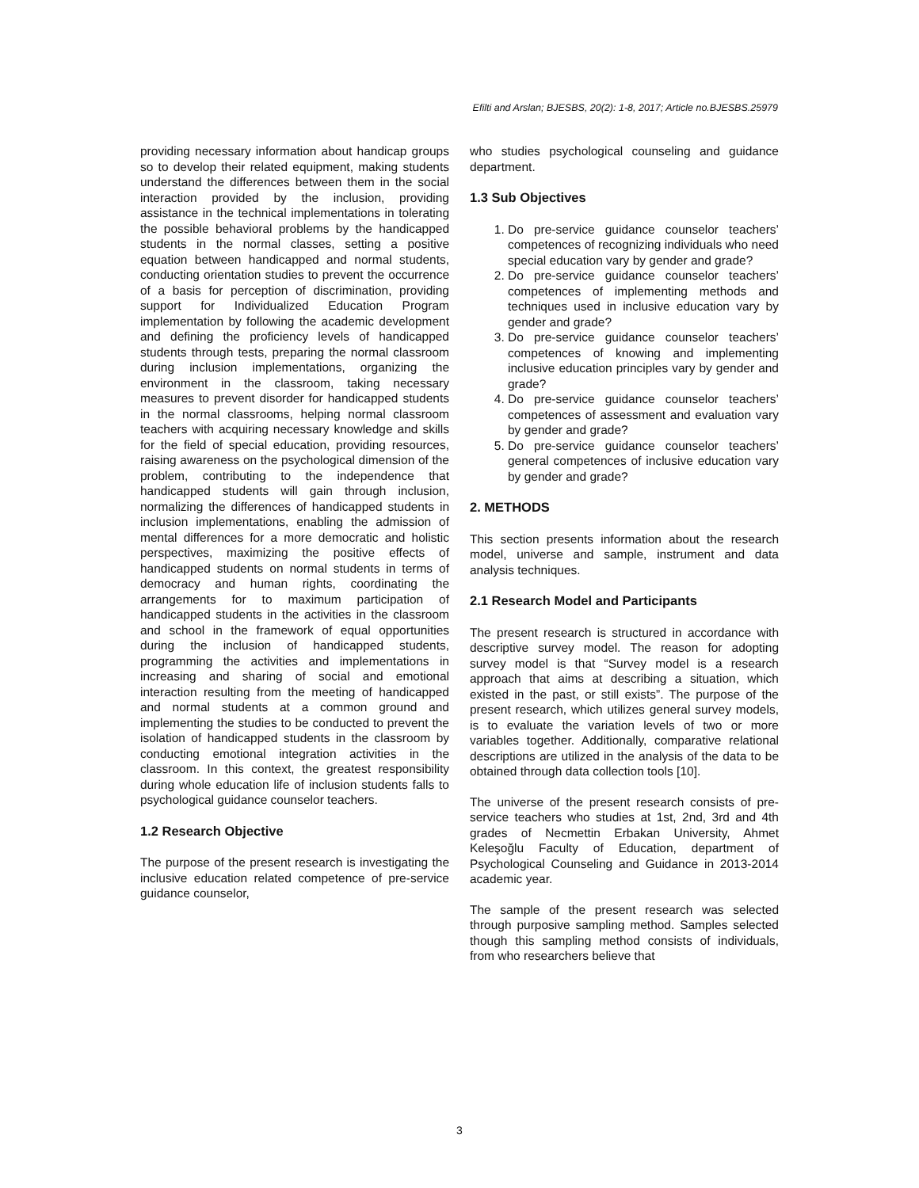Efilti and Arslan; BJESBS, 20(2): 1-8, 2017; Article no.BJESBS.25979
providing necessary information about handicap groups so to develop their related equipment, making students understand the differences between them in the social interaction provided by the inclusion, providing assistance in the technical implementations in tolerating the possible behavioral problems by the handicapped students in the normal classes, setting a positive equation between handicapped and normal students, conducting orientation studies to prevent the occurrence of a basis for perception of discrimination, providing support for Individualized Education Program implementation by following the academic development and defining the proficiency levels of handicapped students through tests, preparing the normal classroom during inclusion implementations, organizing the environment in the classroom, taking necessary measures to prevent disorder for handicapped students in the normal classrooms, helping normal classroom teachers with acquiring necessary knowledge and skills for the field of special education, providing resources, raising awareness on the psychological dimension of the problem, contributing to the independence that handicapped students will gain through inclusion, normalizing the differences of handicapped students in inclusion implementations, enabling the admission of mental differences for a more democratic and holistic perspectives, maximizing the positive effects of handicapped students on normal students in terms of democracy and human rights, coordinating the arrangements for to maximum participation of handicapped students in the activities in the classroom and school in the framework of equal opportunities during the inclusion of handicapped students, programming the activities and implementations in increasing and sharing of social and emotional interaction resulting from the meeting of handicapped and normal students at a common ground and implementing the studies to be conducted to prevent the isolation of handicapped students in the classroom by conducting emotional integration activities in the classroom. In this context, the greatest responsibility during whole education life of inclusion students falls to psychological guidance counselor teachers.
1.2 Research Objective
The purpose of the present research is investigating the inclusive education related competence of pre-service guidance counselor,
who studies psychological counseling and guidance department.
1.3 Sub Objectives
1. Do pre-service guidance counselor teachers’ competences of recognizing individuals who need special education vary by gender and grade?
2. Do pre-service guidance counselor teachers’ competences of implementing methods and techniques used in inclusive education vary by gender and grade?
3. Do pre-service guidance counselor teachers’ competences of knowing and implementing inclusive education principles vary by gender and grade?
4. Do pre-service guidance counselor teachers’ competences of assessment and evaluation vary by gender and grade?
5. Do pre-service guidance counselor teachers’ general competences of inclusive education vary by gender and grade?
2. METHODS
This section presents information about the research model, universe and sample, instrument and data analysis techniques.
2.1 Research Model and Participants
The present research is structured in accordance with descriptive survey model. The reason for adopting survey model is that “Survey model is a research approach that aims at describing a situation, which existed in the past, or still exists”. The purpose of the present research, which utilizes general survey models, is to evaluate the variation levels of two or more variables together. Additionally, comparative relational descriptions are utilized in the analysis of the data to be obtained through data collection tools [10].
The universe of the present research consists of pre-service teachers who studies at 1st, 2nd, 3rd and 4th grades of Necmettin Erbakan University, Ahmet Keleşoğlu Faculty of Education, department of Psychological Counseling and Guidance in 2013-2014 academic year.
The sample of the present research was selected through purposive sampling method. Samples selected though this sampling method consists of individuals, from who researchers believe that
3